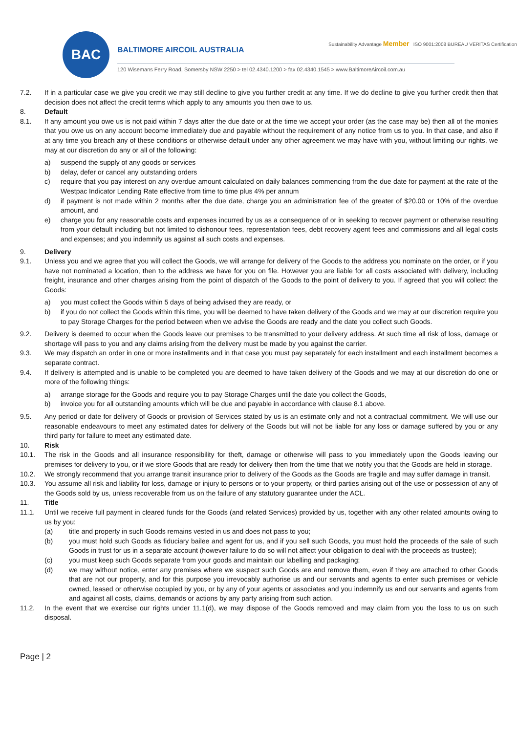BAC
BALTIMORE AIRCOIL AUSTRALIA
Sustainability Advantage Member ISO 9001:2008 BUREAU VERITAS Certification
120 Wisemans Ferry Road, Somersby NSW 2250 > tel 02.4340.1200 > fax 02.4340.1545 > www.BaltimoreAircoil.com.au
7.2. If in a particular case we give you credit we may still decline to give you further credit at any time. If we do decline to give you further credit then that decision does not affect the credit terms which apply to any amounts you then owe to us.
8. Default
8.1. If any amount you owe us is not paid within 7 days after the due date or at the time we accept your order (as the case may be) then all of the monies that you owe us on any account become immediately due and payable without the requirement of any notice from us to you. In that case, and also if at any time you breach any of these conditions or otherwise default under any other agreement we may have with you, without limiting our rights, we may at our discretion do any or all of the following:
a) suspend the supply of any goods or services
b) delay, defer or cancel any outstanding orders
c) require that you pay interest on any overdue amount calculated on daily balances commencing from the due date for payment at the rate of the Westpac Indicator Lending Rate effective from time to time plus 4% per annum
d) if payment is not made within 2 months after the due date, charge you an administration fee of the greater of $20.00 or 10% of the overdue amount, and
e) charge you for any reasonable costs and expenses incurred by us as a consequence of or in seeking to recover payment or otherwise resulting from your default including but not limited to dishonour fees, representation fees, debt recovery agent fees and commissions and all legal costs and expenses; and you indemnify us against all such costs and expenses.
9. Delivery
9.1. Unless you and we agree that you will collect the Goods, we will arrange for delivery of the Goods to the address you nominate on the order, or if you have not nominated a location, then to the address we have for you on file. However you are liable for all costs associated with delivery, including freight, insurance and other charges arising from the point of dispatch of the Goods to the point of delivery to you. If agreed that you will collect the Goods:
a) you must collect the Goods within 5 days of being advised they are ready, or
b) if you do not collect the Goods within this time, you will be deemed to have taken delivery of the Goods and we may at our discretion require you to pay Storage Charges for the period between when we advise the Goods are ready and the date you collect such Goods.
9.2. Delivery is deemed to occur when the Goods leave our premises to be transmitted to your delivery address. At such time all risk of loss, damage or shortage will pass to you and any claims arising from the delivery must be made by you against the carrier.
9.3. We may dispatch an order in one or more installments and in that case you must pay separately for each installment and each installment becomes a separate contract.
9.4. If delivery is attempted and is unable to be completed you are deemed to have taken delivery of the Goods and we may at our discretion do one or more of the following things:
a) arrange storage for the Goods and require you to pay Storage Charges until the date you collect the Goods,
b) invoice you for all outstanding amounts which will be due and payable in accordance with clause 8.1 above.
9.5. Any period or date for delivery of Goods or provision of Services stated by us is an estimate only and not a contractual commitment. We will use our reasonable endeavours to meet any estimated dates for delivery of the Goods but will not be liable for any loss or damage suffered by you or any third party for failure to meet any estimated date.
10. Risk
10.1. The risk in the Goods and all insurance responsibility for theft, damage or otherwise will pass to you immediately upon the Goods leaving our premises for delivery to you, or if we store Goods that are ready for delivery then from the time that we notify you that the Goods are held in storage.
10.2. We strongly recommend that you arrange transit insurance prior to delivery of the Goods as the Goods are fragile and may suffer damage in transit.
10.3. You assume all risk and liability for loss, damage or injury to persons or to your property, or third parties arising out of the use or possession of any of the Goods sold by us, unless recoverable from us on the failure of any statutory guarantee under the ACL.
11. Title
11.1. Until we receive full payment in cleared funds for the Goods (and related Services) provided by us, together with any other related amounts owing to us by you:
(a) title and property in such Goods remains vested in us and does not pass to you;
(b) you must hold such Goods as fiduciary bailee and agent for us, and if you sell such Goods, you must hold the proceeds of the sale of such Goods in trust for us in a separate account (however failure to do so will not affect your obligation to deal with the proceeds as trustee);
(c) you must keep such Goods separate from your goods and maintain our labelling and packaging;
(d) we may without notice, enter any premises where we suspect such Goods are and remove them, even if they are attached to other Goods that are not our property, and for this purpose you irrevocably authorise us and our servants and agents to enter such premises or vehicle owned, leased or otherwise occupied by you, or by any of your agents or associates and you indemnify us and our servants and agents from and against all costs, claims, demands or actions by any party arising from such action.
11.2. In the event that we exercise our rights under 11.1(d), we may dispose of the Goods removed and may claim from you the loss to us on such disposal.
Page | 2